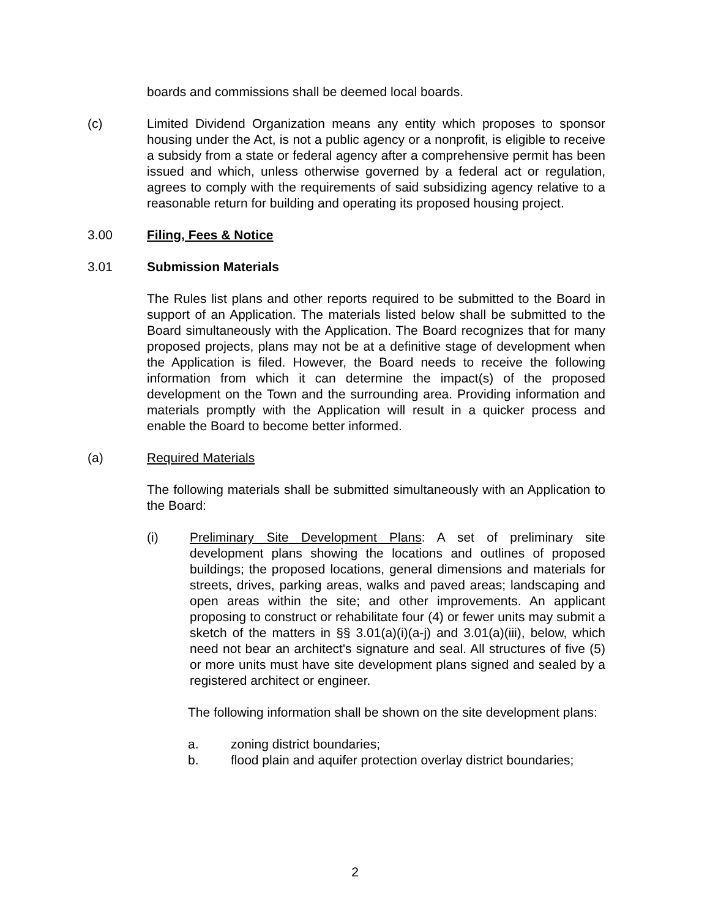boards and commissions shall be deemed local boards.
(c) Limited Dividend Organization means any entity which proposes to sponsor housing under the Act, is not a public agency or a nonprofit, is eligible to receive a subsidy from a state or federal agency after a comprehensive permit has been issued and which, unless otherwise governed by a federal act or regulation, agrees to comply with the requirements of said subsidizing agency relative to a reasonable return for building and operating its proposed housing project.
3.00 Filing, Fees & Notice
3.01 Submission Materials
The Rules list plans and other reports required to be submitted to the Board in support of an Application. The materials listed below shall be submitted to the Board simultaneously with the Application. The Board recognizes that for many proposed projects, plans may not be at a definitive stage of development when the Application is filed. However, the Board needs to receive the following information from which it can determine the impact(s) of the proposed development on the Town and the surrounding area. Providing information and materials promptly with the Application will result in a quicker process and enable the Board to become better informed.
(a) Required Materials
The following materials shall be submitted simultaneously with an Application to the Board:
(i) Preliminary Site Development Plans: A set of preliminary site development plans showing the locations and outlines of proposed buildings; the proposed locations, general dimensions and materials for streets, drives, parking areas, walks and paved areas; landscaping and open areas within the site; and other improvements. An applicant proposing to construct or rehabilitate four (4) or fewer units may submit a sketch of the matters in §§ 3.01(a)(i)(a-j) and 3.01(a)(iii), below, which need not bear an architect's signature and seal. All structures of five (5) or more units must have site development plans signed and sealed by a registered architect or engineer.
The following information shall be shown on the site development plans:
a. zoning district boundaries;
b. flood plain and aquifer protection overlay district boundaries;
2